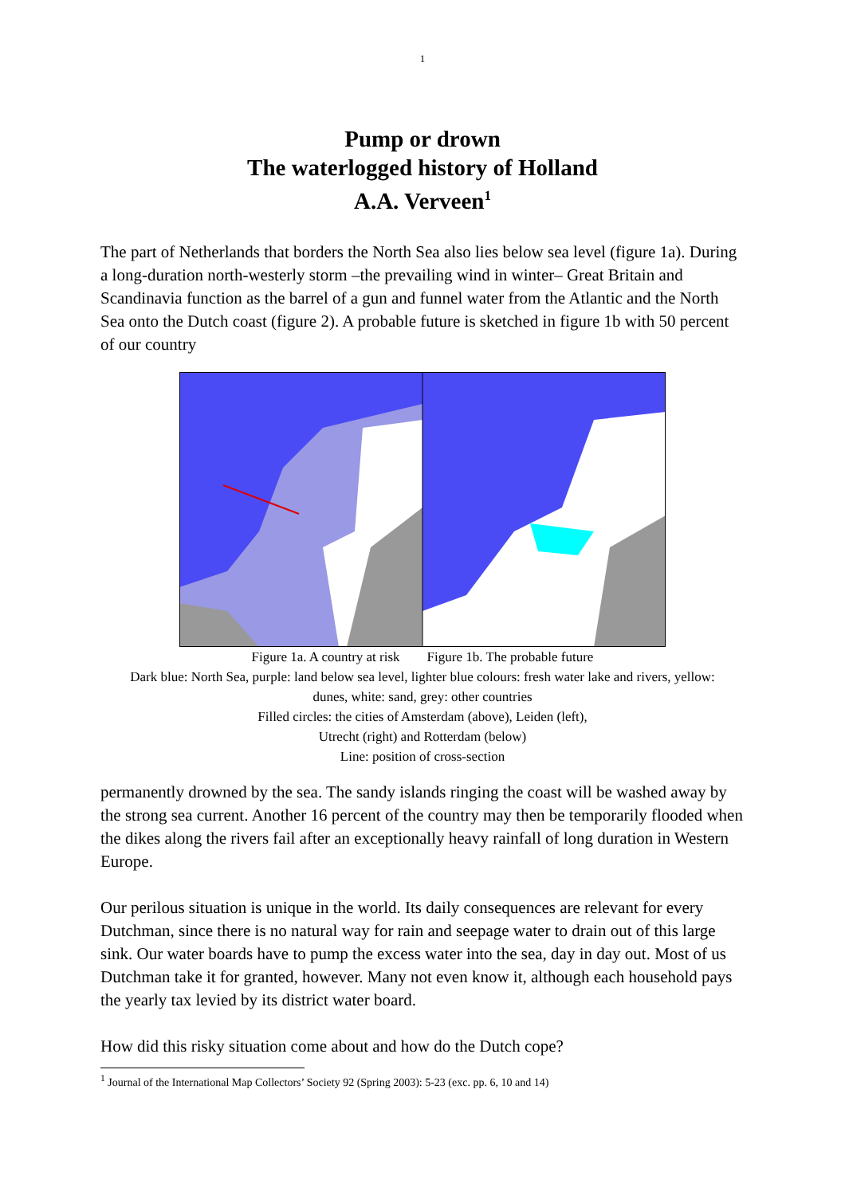1
Pump or drown
The waterlogged history of Holland
A.A. Verveen<sup>1</sup>
The part of Netherlands that borders the North Sea also lies below sea level (figure 1a). During a long-duration north-westerly storm –the prevailing wind in winter– Great Britain and Scandinavia function as the barrel of a gun and funnel water from the Atlantic and the North Sea onto the Dutch coast (figure 2). A probable future is sketched in figure 1b with 50 percent of our country
Figure 1a. A country at risk Figure 1b. The probable future
Dark blue: North Sea, purple: land below sea level, lighter blue colours: fresh water lake and rivers, yellow: dunes, white: sand, grey: other countries
Filled circles: the cities of Amsterdam (above), Leiden (left),
Utrecht (right) and Rotterdam (below)
Line: position of cross-section
permanently drowned by the sea. The sandy islands ringing the coast will be washed away by the strong sea current. Another 16 percent of the country may then be temporarily flooded when the dikes along the rivers fail after an exceptionally heavy rainfall of long duration in Western Europe.
Our perilous situation is unique in the world. Its daily consequences are relevant for every Dutchman, since there is no natural way for rain and seepage water to drain out of this large sink. Our water boards have to pump the excess water into the sea, day in day out. Most of us Dutchman take it for granted, however. Many not even know it, although each household pays the yearly tax levied by its district water board.
How did this risky situation come about and how do the Dutch cope?
<sup>1</sup> Journal of the International Map Collectors’ Society 92 (Spring 2003): 5-23 (exc. pp. 6, 10 and 14)